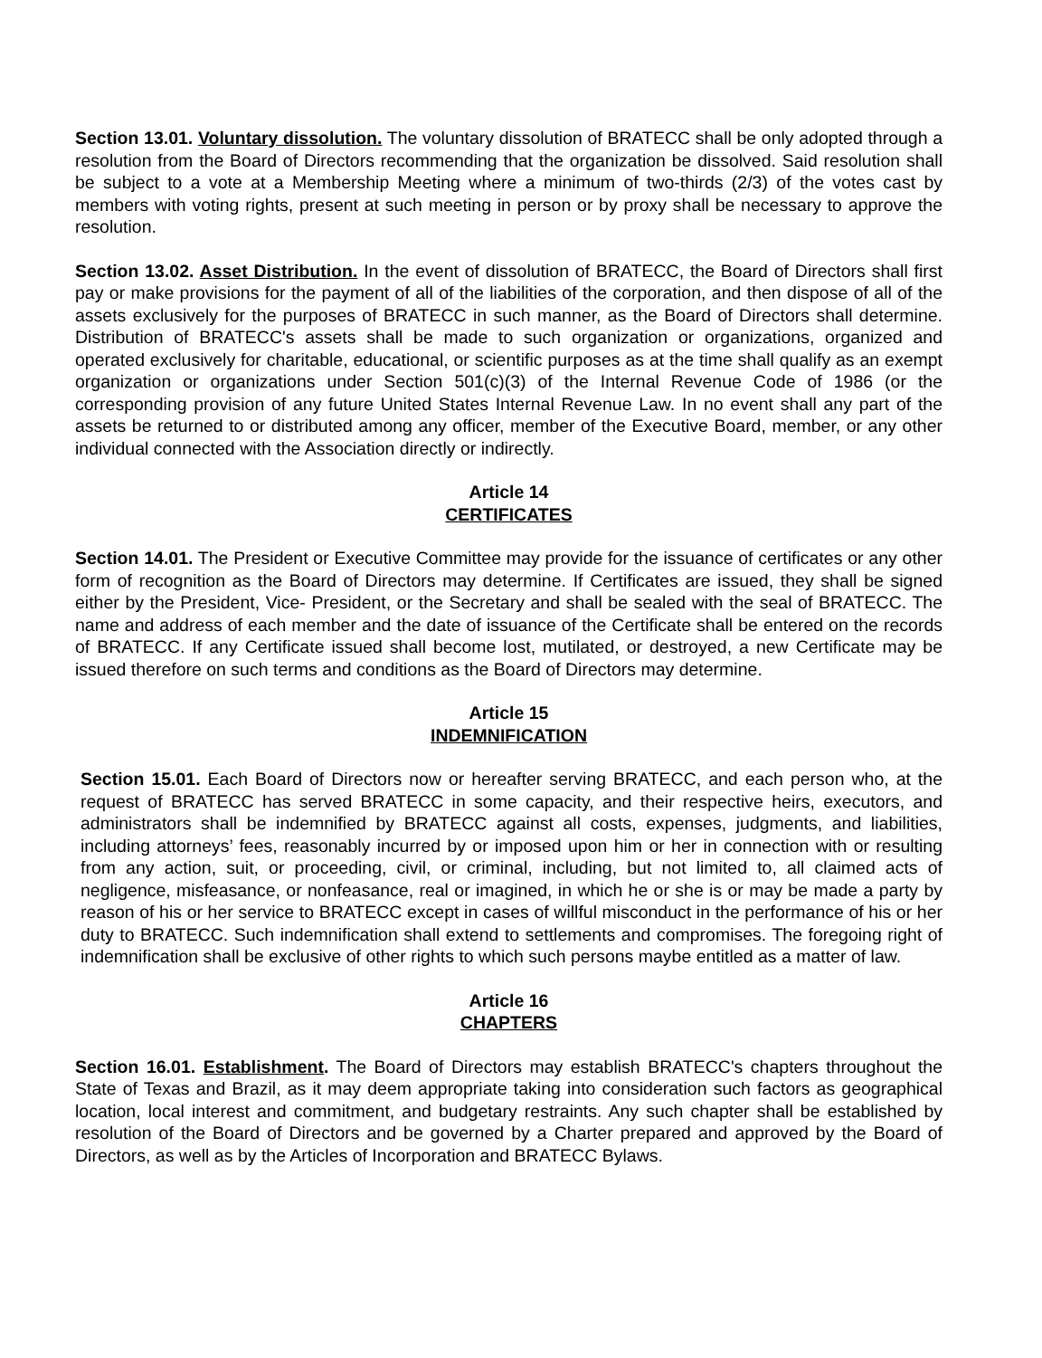Section 13.01. Voluntary dissolution. The voluntary dissolution of BRATECC shall be only adopted through a resolution from the Board of Directors recommending that the organization be dissolved. Said resolution shall be subject to a vote at a Membership Meeting where a minimum of two-thirds (2/3) of the votes cast by members with voting rights, present at such meeting in person or by proxy shall be necessary to approve the resolution.
Section 13.02. Asset Distribution. In the event of dissolution of BRATECC, the Board of Directors shall first pay or make provisions for the payment of all of the liabilities of the corporation, and then dispose of all of the assets exclusively for the purposes of BRATECC in such manner, as the Board of Directors shall determine. Distribution of BRATECC's assets shall be made to such organization or organizations, organized and operated exclusively for charitable, educational, or scientific purposes as at the time shall qualify as an exempt organization or organizations under Section 501(c)(3) of the Internal Revenue Code of 1986 (or the corresponding provision of any future United States Internal Revenue Law. In no event shall any part of the assets be returned to or distributed among any officer, member of the Executive Board, member, or any other individual connected with the Association directly or indirectly.
Article 14
CERTIFICATES
Section 14.01. The President or Executive Committee may provide for the issuance of certificates or any other form of recognition as the Board of Directors may determine. If Certificates are issued, they shall be signed either by the President, Vice- President, or the Secretary and shall be sealed with the seal of BRATECC. The name and address of each member and the date of issuance of the Certificate shall be entered on the records of BRATECC. If any Certificate issued shall become lost, mutilated, or destroyed, a new Certificate may be issued therefore on such terms and conditions as the Board of Directors may determine.
Article 15
INDEMNIFICATION
Section 15.01. Each Board of Directors now or hereafter serving BRATECC, and each person who, at the request of BRATECC has served BRATECC in some capacity, and their respective heirs, executors, and administrators shall be indemnified by BRATECC against all costs, expenses, judgments, and liabilities, including attorneys’ fees, reasonably incurred by or imposed upon him or her in connection with or resulting from any action, suit, or proceeding, civil, or criminal, including, but not limited to, all claimed acts of negligence, misfeasance, or nonfeasance, real or imagined, in which he or she is or may be made a party by reason of his or her service to BRATECC except in cases of willful misconduct in the performance of his or her duty to BRATECC. Such indemnification shall extend to settlements and compromises. The foregoing right of indemnification shall be exclusive of other rights to which such persons maybe entitled as a matter of law.
Article 16
CHAPTERS
Section 16.01. Establishment. The Board of Directors may establish BRATECC's chapters throughout the State of Texas and Brazil, as it may deem appropriate taking into consideration such factors as geographical location, local interest and commitment, and budgetary restraints. Any such chapter shall be established by resolution of the Board of Directors and be governed by a Charter prepared and approved by the Board of Directors, as well as by the Articles of Incorporation and BRATECC Bylaws.